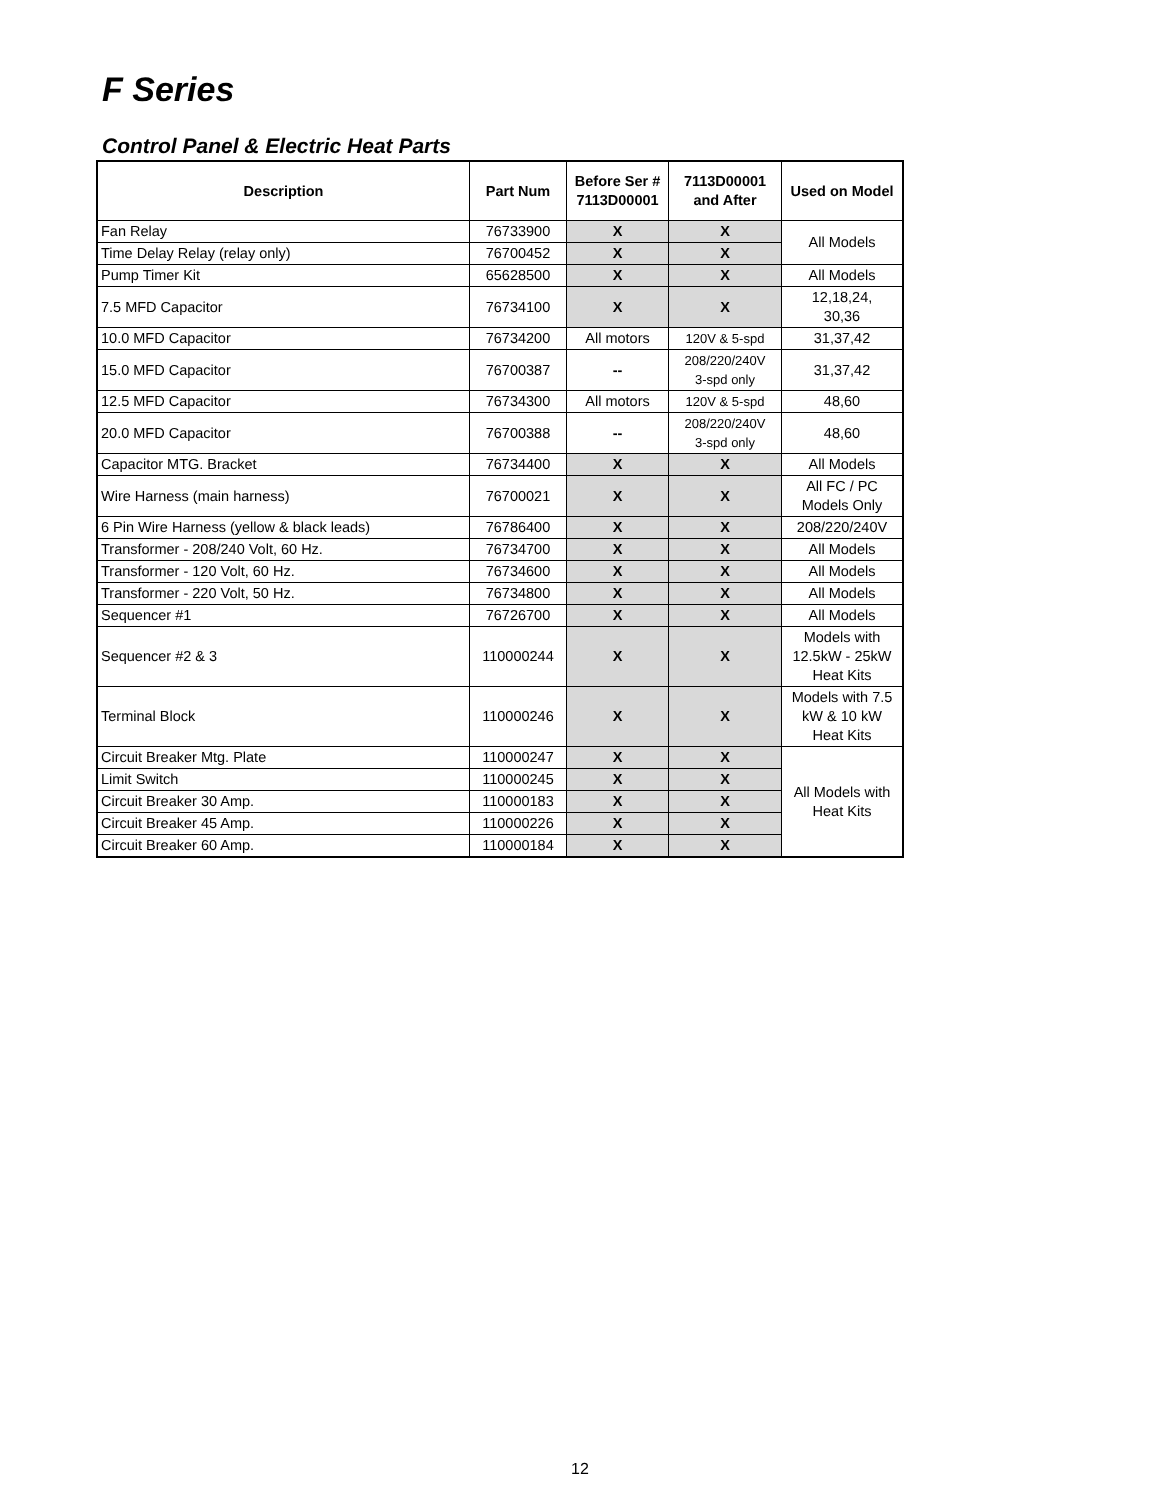F Series
Control Panel & Electric Heat Parts
| Description | Part Num | Before Ser # 7113D00001 | 7113D00001 and After | Used on Model |
| --- | --- | --- | --- | --- |
| Fan Relay | 76733900 | X | X | All Models |
| Time Delay Relay (relay only) | 76700452 | X | X | |
| Pump Timer Kit | 65628500 | X | X | All Models |
| 7.5 MFD Capacitor | 76734100 | X | X | 12,18,24, 30,36 |
| 10.0 MFD Capacitor | 76734200 | All motors | 120V & 5-spd | 31,37,42 |
| 15.0 MFD Capacitor | 76700387 | -- | 208/220/240V 3-spd only | 31,37,42 |
| 12.5 MFD Capacitor | 76734300 | All motors | 120V & 5-spd | 48,60 |
| 20.0 MFD Capacitor | 76700388 | -- | 208/220/240V 3-spd only | 48,60 |
| Capacitor MTG. Bracket | 76734400 | X | X | All Models |
| Wire Harness (main harness) | 76700021 | X | X | All FC / PC Models Only |
| 6 Pin Wire Harness (yellow & black leads) | 76786400 | X | X | 208/220/240V |
| Transformer - 208/240 Volt, 60 Hz. | 76734700 | X | X | All Models |
| Transformer - 120 Volt, 60 Hz. | 76734600 | X | X | All Models |
| Transformer - 220 Volt, 50 Hz. | 76734800 | X | X | All Models |
| Sequencer #1 | 76726700 | X | X | All Models |
| Sequencer #2 & 3 | 110000244 | X | X | Models with 12.5kW - 25kW Heat Kits |
| Terminal Block | 110000246 | X | X | Models with 7.5 kW & 10 kW Heat Kits |
| Circuit Breaker Mtg. Plate | 110000247 | X | X | All Models with Heat Kits |
| Limit Switch | 110000245 | X | X | |
| Circuit Breaker 30 Amp. | 110000183 | X | X | |
| Circuit Breaker 45 Amp. | 110000226 | X | X | |
| Circuit Breaker 60 Amp. | 110000184 | X | X | |
12